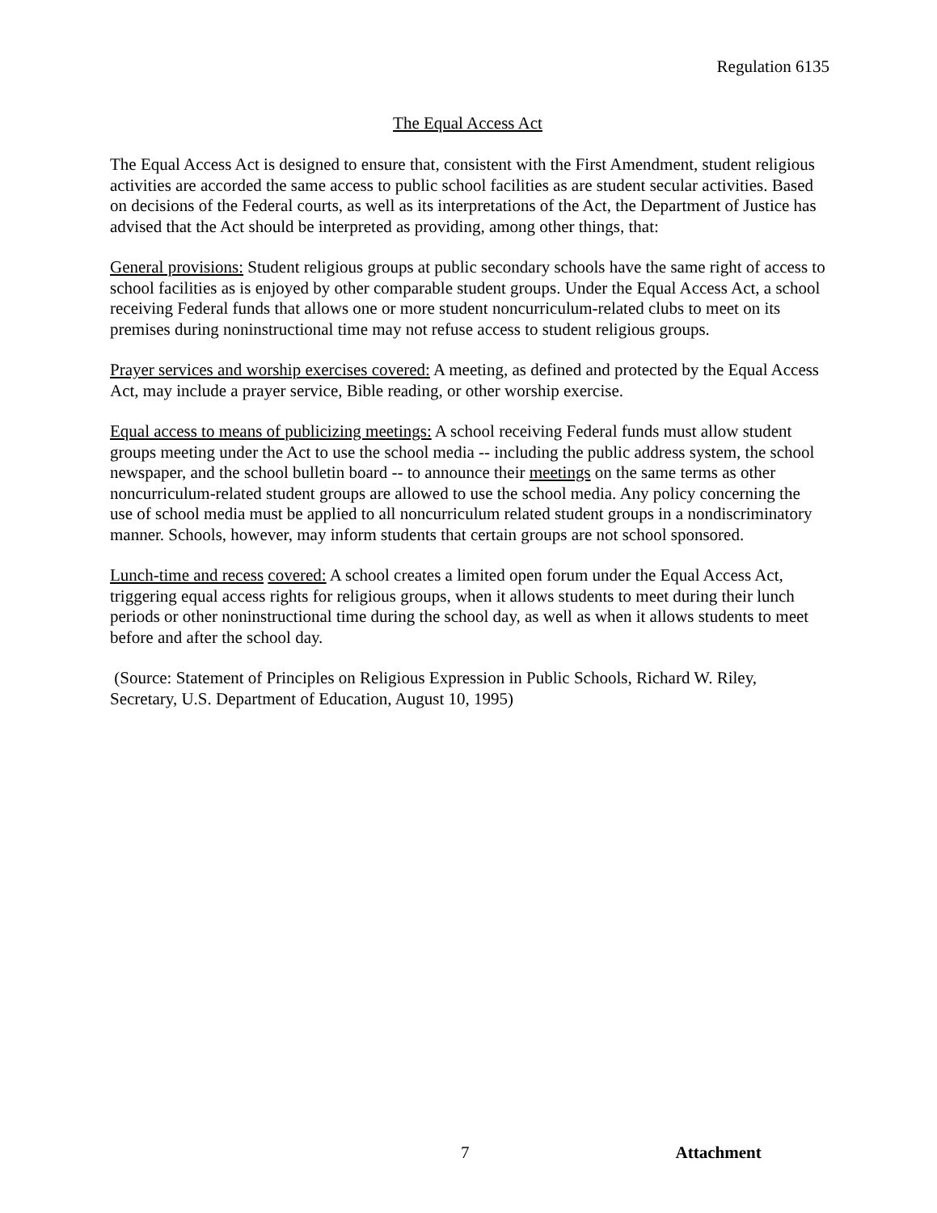Regulation 6135
The Equal Access Act
The Equal Access Act is designed to ensure that, consistent with the First Amendment, student religious activities are accorded the same access to public school facilities as are student secular activities. Based on decisions of the Federal courts, as well as its interpretations of the Act, the Department of Justice has advised that the Act should be interpreted as providing, among other things, that:
General provisions: Student religious groups at public secondary schools have the same right of access to school facilities as is enjoyed by other comparable student groups. Under the Equal Access Act, a school receiving Federal funds that allows one or more student noncurriculum-related clubs to meet on its premises during noninstructional time may not refuse access to student religious groups.
Prayer services and worship exercises covered: A meeting, as defined and protected by the Equal Access Act, may include a prayer service, Bible reading, or other worship exercise.
Equal access to means of publicizing meetings: A school receiving Federal funds must allow student groups meeting under the Act to use the school media -- including the public address system, the school newspaper, and the school bulletin board -- to announce their meetings on the same terms as other noncurriculum-related student groups are allowed to use the school media. Any policy concerning the use of school media must be applied to all noncurriculum related student groups in a nondiscriminatory manner. Schools, however, may inform students that certain groups are not school sponsored.
Lunch-time and recess covered: A school creates a limited open forum under the Equal Access Act, triggering equal access rights for religious groups, when it allows students to meet during their lunch periods or other noninstructional time during the school day, as well as when it allows students to meet before and after the school day.
(Source: Statement of Principles on Religious Expression in Public Schools, Richard W. Riley, Secretary, U.S. Department of Education, August 10, 1995)
7 Attachment